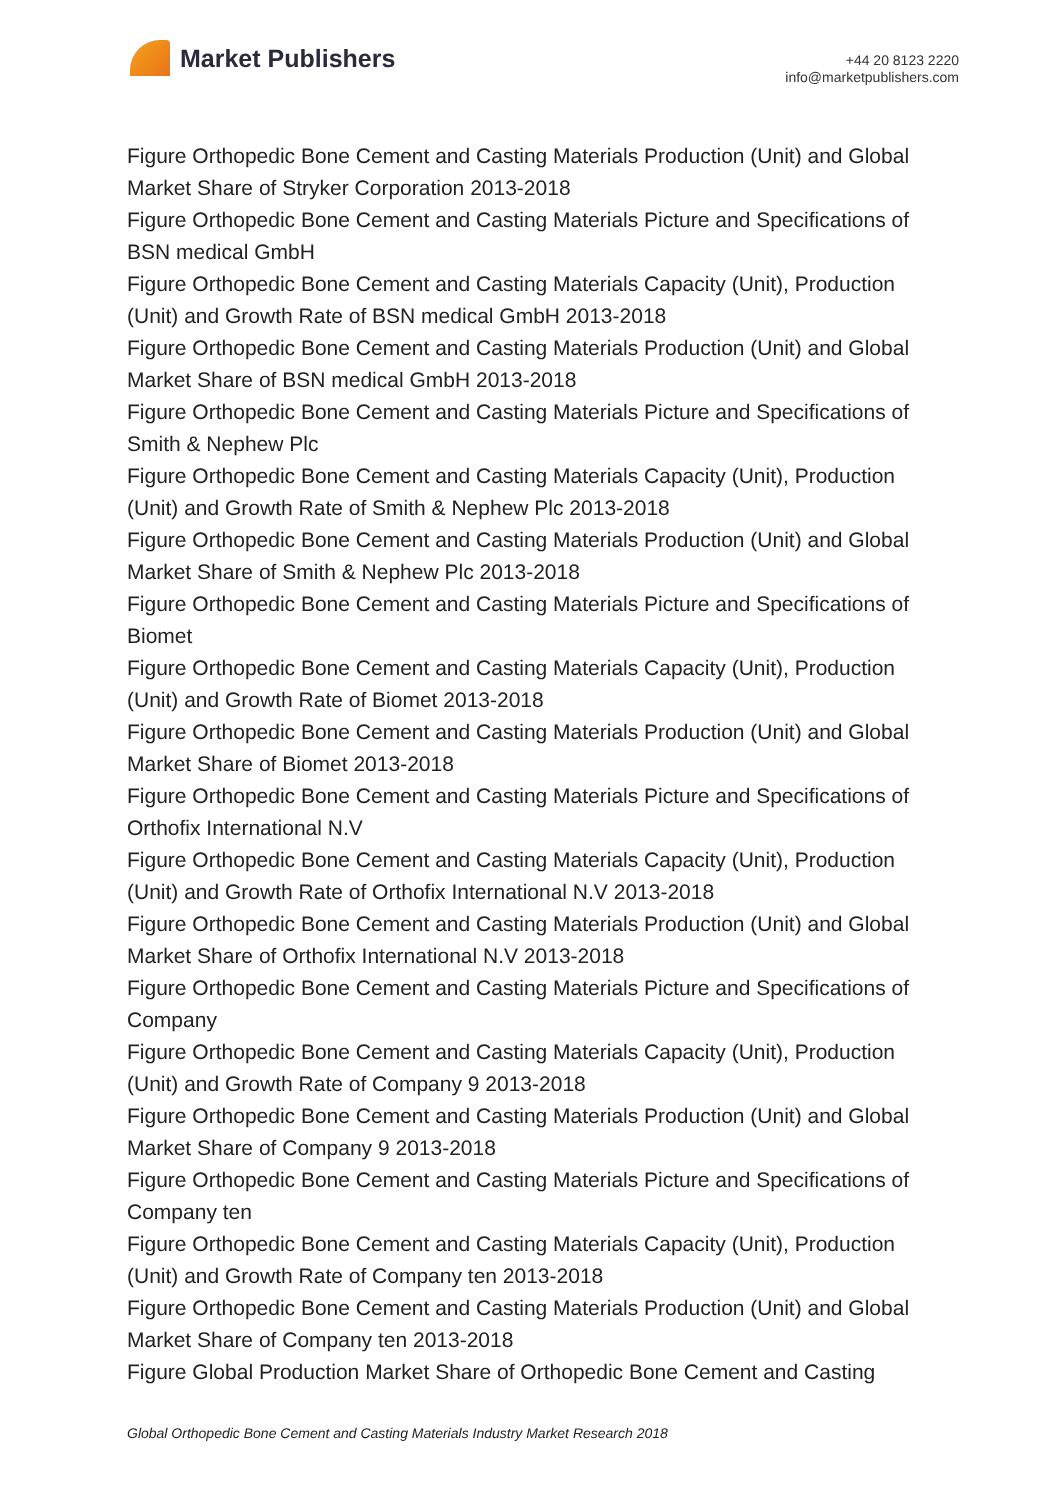Market Publishers
+44 20 8123 2220
info@marketpublishers.com
Figure Orthopedic Bone Cement and Casting Materials Production (Unit) and Global Market Share of Stryker Corporation 2013-2018
Figure Orthopedic Bone Cement and Casting Materials Picture and Specifications of BSN medical GmbH
Figure Orthopedic Bone Cement and Casting Materials Capacity (Unit), Production (Unit) and Growth Rate of BSN medical GmbH 2013-2018
Figure Orthopedic Bone Cement and Casting Materials Production (Unit) and Global Market Share of BSN medical GmbH 2013-2018
Figure Orthopedic Bone Cement and Casting Materials Picture and Specifications of Smith & Nephew Plc
Figure Orthopedic Bone Cement and Casting Materials Capacity (Unit), Production (Unit) and Growth Rate of Smith & Nephew Plc 2013-2018
Figure Orthopedic Bone Cement and Casting Materials Production (Unit) and Global Market Share of Smith & Nephew Plc 2013-2018
Figure Orthopedic Bone Cement and Casting Materials Picture and Specifications of Biomet
Figure Orthopedic Bone Cement and Casting Materials Capacity (Unit), Production (Unit) and Growth Rate of Biomet 2013-2018
Figure Orthopedic Bone Cement and Casting Materials Production (Unit) and Global Market Share of Biomet 2013-2018
Figure Orthopedic Bone Cement and Casting Materials Picture and Specifications of Orthofix International N.V
Figure Orthopedic Bone Cement and Casting Materials Capacity (Unit), Production (Unit) and Growth Rate of Orthofix International N.V 2013-2018
Figure Orthopedic Bone Cement and Casting Materials Production (Unit) and Global Market Share of Orthofix International N.V 2013-2018
Figure Orthopedic Bone Cement and Casting Materials Picture and Specifications of Company
Figure Orthopedic Bone Cement and Casting Materials Capacity (Unit), Production (Unit) and Growth Rate of Company 9 2013-2018
Figure Orthopedic Bone Cement and Casting Materials Production (Unit) and Global Market Share of Company 9 2013-2018
Figure Orthopedic Bone Cement and Casting Materials Picture and Specifications of Company ten
Figure Orthopedic Bone Cement and Casting Materials Capacity (Unit), Production (Unit) and Growth Rate of Company ten 2013-2018
Figure Orthopedic Bone Cement and Casting Materials Production (Unit) and Global Market Share of Company ten 2013-2018
Figure Global Production Market Share of Orthopedic Bone Cement and Casting
Global Orthopedic Bone Cement and Casting Materials Industry Market Research 2018